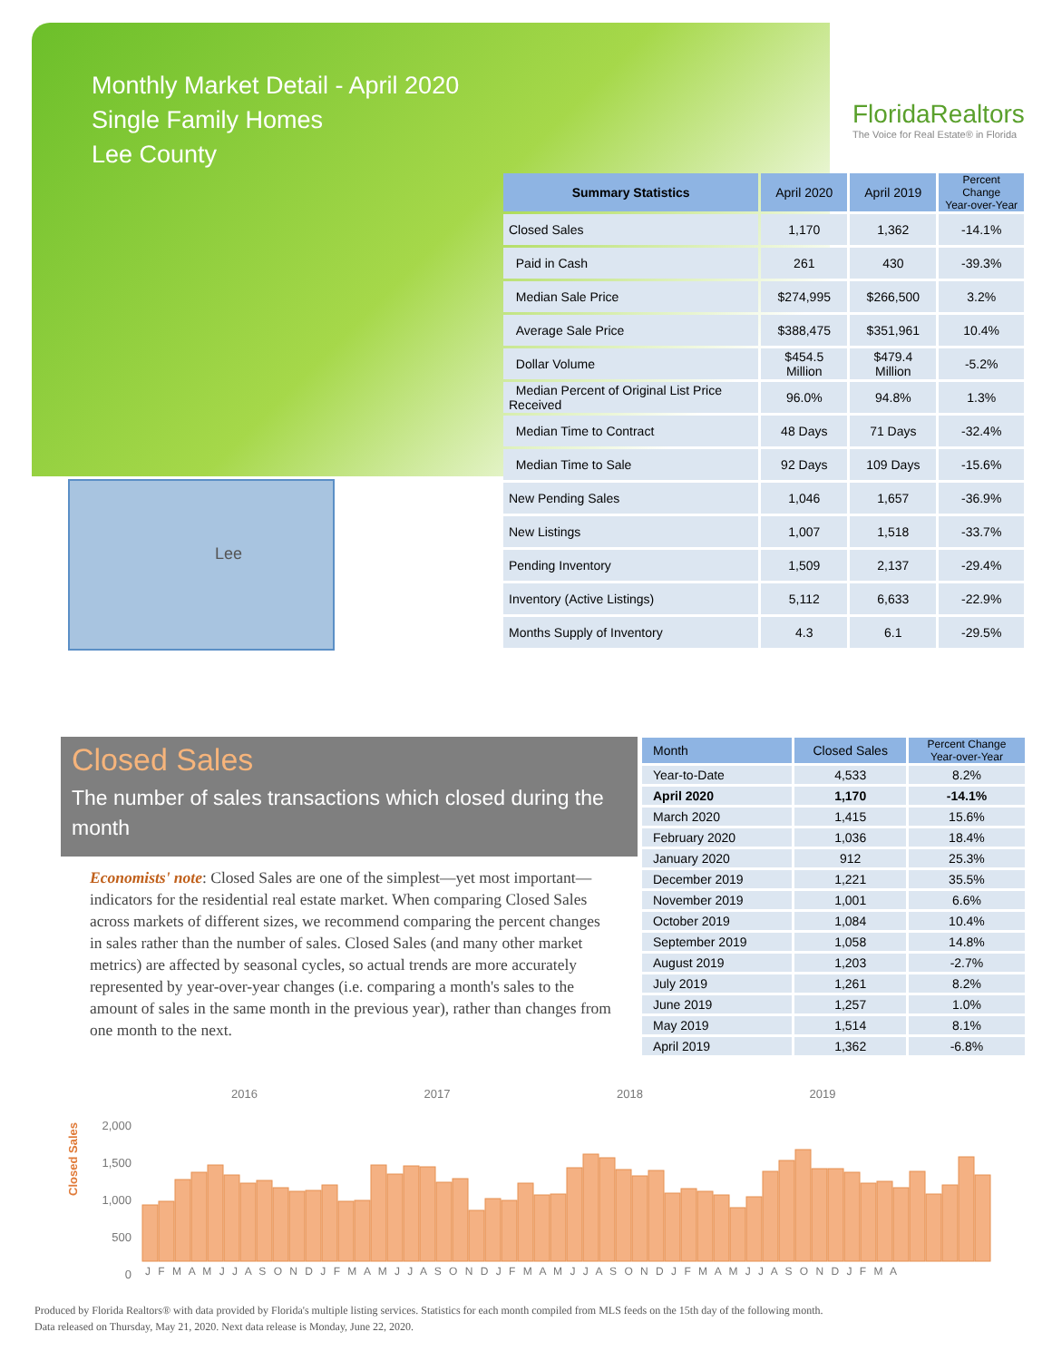Monthly Market Detail - April 2020
Single Family Homes
Lee County
FloridaRealtors
The Voice for Real Estate® in Florida
Lee
| Summary Statistics | April 2020 | April 2019 | Percent Change Year-over-Year |
| --- | --- | --- | --- |
| Closed Sales | 1,170 | 1,362 | -14.1% |
| Paid in Cash | 261 | 430 | -39.3% |
| Median Sale Price | $274,995 | $266,500 | 3.2% |
| Average Sale Price | $388,475 | $351,961 | 10.4% |
| Dollar Volume | $454.5 Million | $479.4 Million | -5.2% |
| Median Percent of Original List Price Received | 96.0% | 94.8% | 1.3% |
| Median Time to Contract | 48 Days | 71 Days | -32.4% |
| Median Time to Sale | 92 Days | 109 Days | -15.6% |
| New Pending Sales | 1,046 | 1,657 | -36.9% |
| New Listings | 1,007 | 1,518 | -33.7% |
| Pending Inventory | 1,509 | 2,137 | -29.4% |
| Inventory (Active Listings) | 5,112 | 6,633 | -22.9% |
| Months Supply of Inventory | 4.3 | 6.1 | -29.5% |
Closed Sales
The number of sales transactions which closed during the month
Economists' note: Closed Sales are one of the simplest—yet most important—indicators for the residential real estate market. When comparing Closed Sales across markets of different sizes, we recommend comparing the percent changes in sales rather than the number of sales. Closed Sales (and many other market metrics) are affected by seasonal cycles, so actual trends are more accurately represented by year-over-year changes (i.e. comparing a month's sales to the amount of sales in the same month in the previous year), rather than changes from one month to the next.
| Month | Closed Sales | Percent Change Year-over-Year |
| --- | --- | --- |
| Year-to-Date | 4,533 | 8.2% |
| April 2020 | 1,170 | -14.1% |
| March 2020 | 1,415 | 15.6% |
| February 2020 | 1,036 | 18.4% |
| January 2020 | 912 | 25.3% |
| December 2019 | 1,221 | 35.5% |
| November 2019 | 1,001 | 6.6% |
| October 2019 | 1,084 | 10.4% |
| September 2019 | 1,058 | 14.8% |
| August 2019 | 1,203 | -2.7% |
| July 2019 | 1,261 | 8.2% |
| June 2019 | 1,257 | 1.0% |
| May 2019 | 1,514 | 8.1% |
| April 2019 | 1,362 | -6.8% |
Closed Sales
2,000
1,500
1,000
500
0
2016 2017 2018 2019
J F M A M J J A S O N D J F M A M J J A S O N D J F M A M J J A S O N D J F M A M J J A S O N D J F M A
Produced by Florida Realtors® with data provided by Florida's multiple listing services. Statistics for each month compiled from MLS feeds on the 15th day of the following month.
Data released on Thursday, May 21, 2020. Next data release is Monday, June 22, 2020.